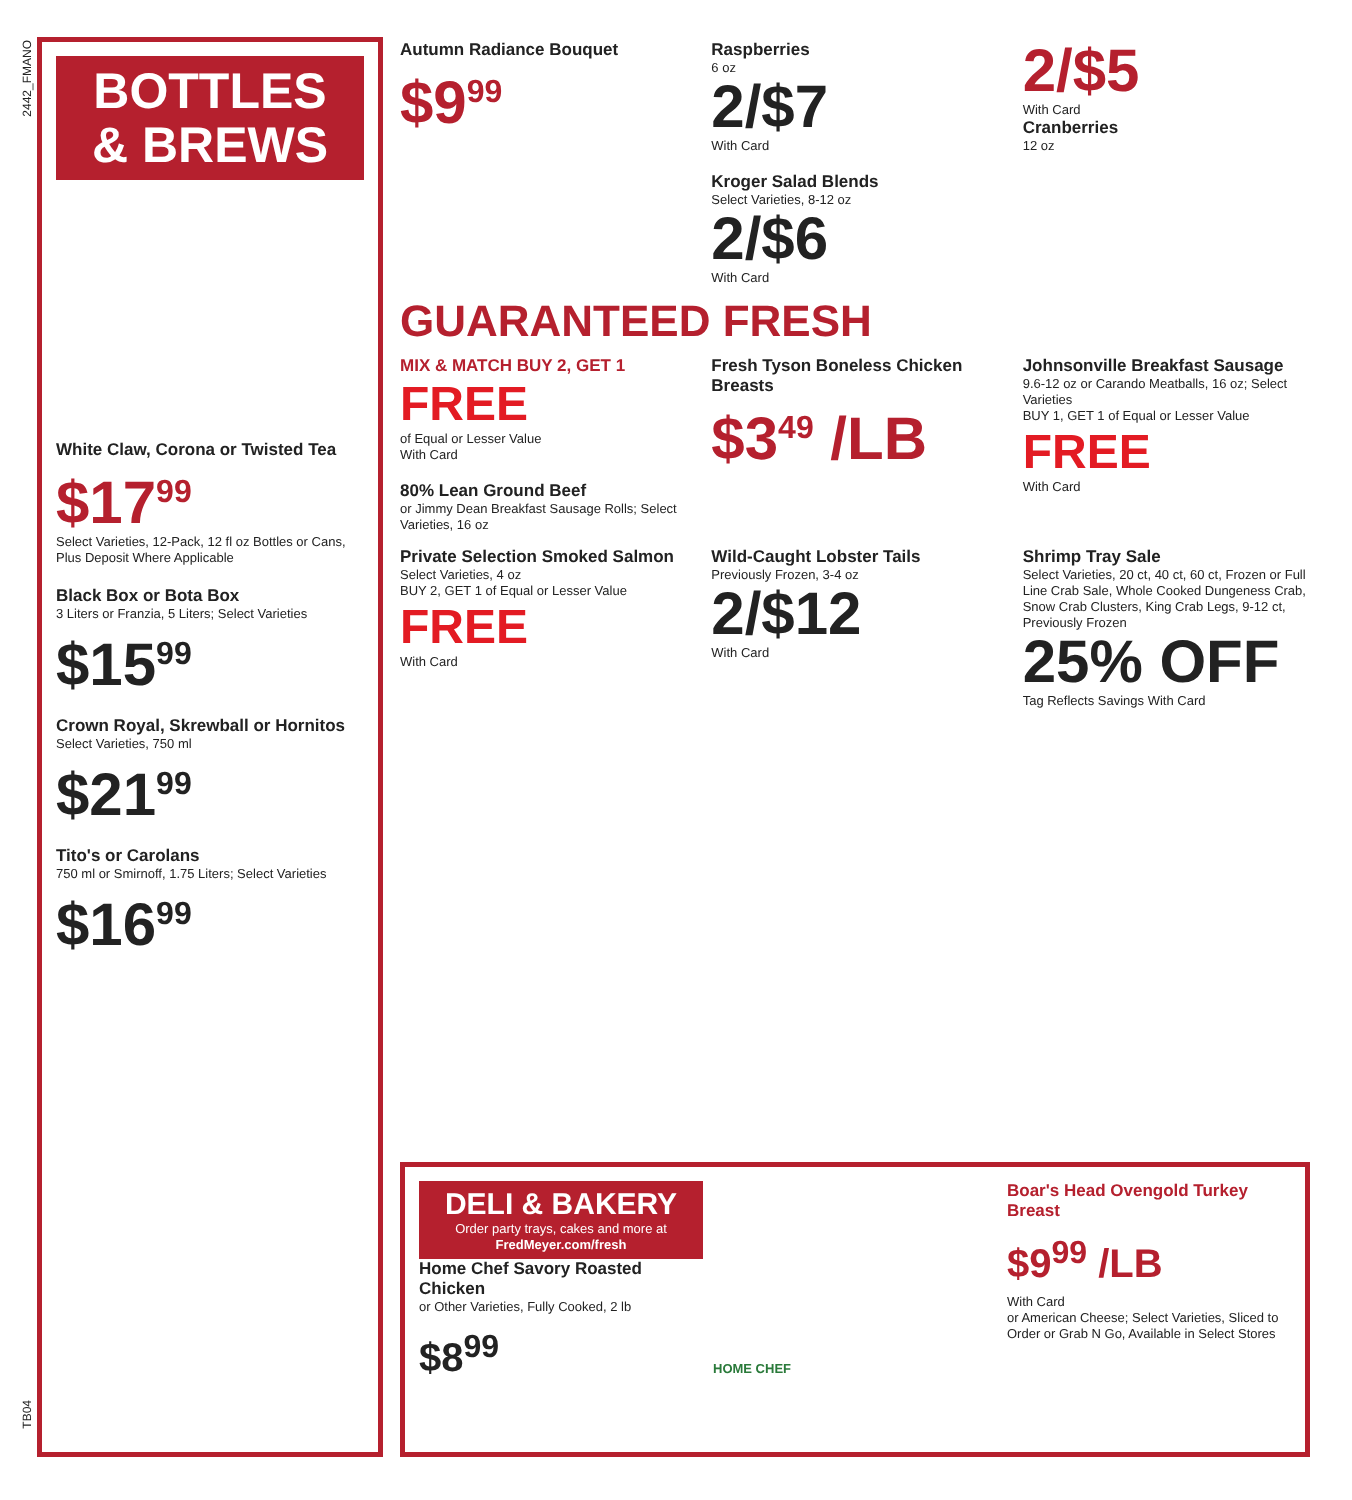2442_FMANO
BOTTLES
& BREWS
White Claw, Corona or Twisted Tea
$17<sup>99</sup>
Select Varieties, 12-Pack, 12 fl oz Bottles or Cans, Plus Deposit Where Applicable
Black Box or Bota Box
3 Liters or Franzia, 5 Liters; Select Varieties
$15<sup>99</sup>
Crown Royal, Skrewball or Hornitos
Select Varieties, 750 ml
$21<sup>99</sup>
Tito's or Carolans
750 ml or Smirnoff, 1.75 Liters; Select Varieties
$16<sup>99</sup>
Autumn Radiance Bouquet
$9<sup>99</sup>
Raspberries
6 oz
2/$7
With Card
Kroger Salad Blends
Select Varieties, 8-12 oz
2/$6
With Card
2/$5
With Card
Cranberries
12 oz
GUARANTEED FRESH
MIX & MATCH BUY 2, GET 1
FREE
of Equal or Lesser Value
With Card
80% Lean Ground Beef
or Jimmy Dean Breakfast Sausage Rolls; Select Varieties, 16 oz
Fresh Tyson Boneless Chicken Breasts
$3<sup>49</sup> /LB
Johnsonville Breakfast Sausage
9.6-12 oz or Carando Meatballs, 16 oz; Select Varieties
BUY 1, GET 1 of Equal or Lesser Value
FREE
With Card
Private Selection Smoked Salmon
Select Varieties, 4 oz
BUY 2, GET 1 of Equal or Lesser Value
FREE
With Card
Wild-Caught Lobster Tails
Previously Frozen, 3-4 oz
2/$12
With Card
Shrimp Tray Sale
Select Varieties, 20 ct, 40 ct, 60 ct, Frozen or Full Line Crab Sale, Whole Cooked Dungeness Crab, Snow Crab Clusters, King Crab Legs, 9-12 ct, Previously Frozen
25% OFF
Tag Reflects Savings With Card
DELI & BAKERY
Order party trays, cakes and more at
FredMeyer.com/fresh
Home Chef Savory Roasted Chicken
or Other Varieties, Fully Cooked, 2 lb
$8<sup>99</sup>
HOME CHEF
Boar's Head Ovengold Turkey Breast
$9<sup>99</sup> /LB
With Card
or American Cheese; Select Varieties, Sliced to Order or Grab N Go, Available in Select Stores
TB04